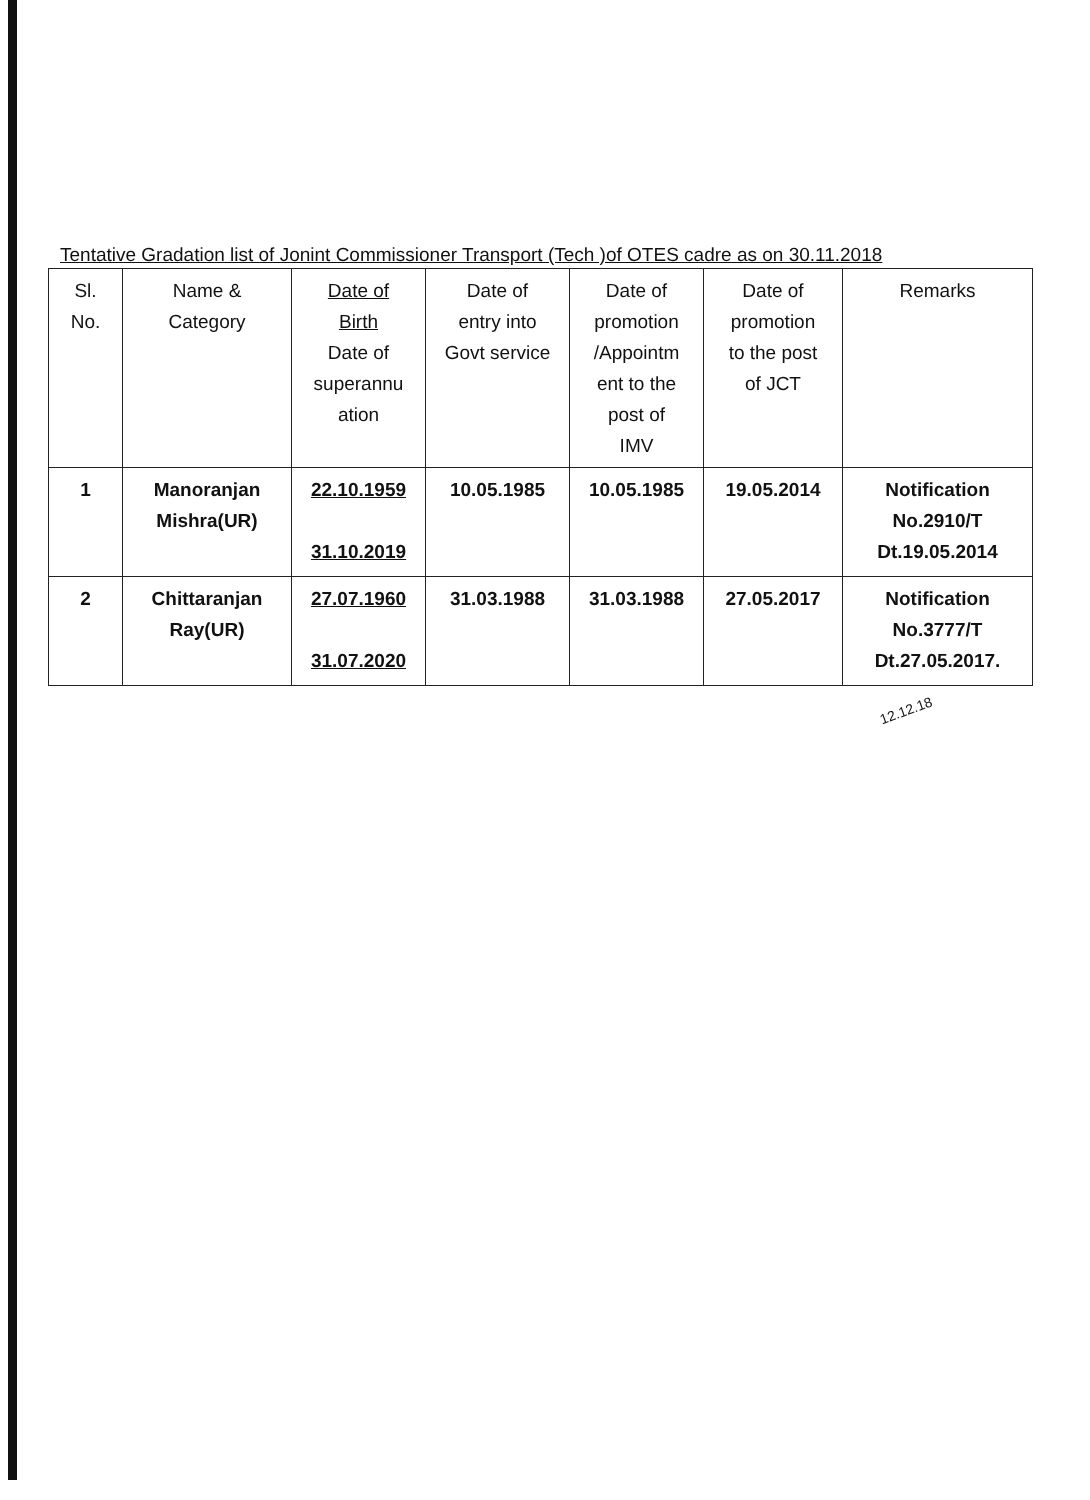Tentative Gradation list of Jonint Commissioner Transport (Tech )of OTES cadre as on 30.11.2018
| Sl. No. | Name & Category | Date of Birth Date of superannu ation | Date of entry into Govt service | Date of promotion /Appointm ent to the post of IMV | Date of promotion to the post of JCT | Remarks |
| --- | --- | --- | --- | --- | --- | --- |
| 1 | Manoranjan Mishra(UR) | 22.10.1959 31.10.2019 | 10.05.1985 | 10.05.1985 | 19.05.2014 | Notification No.2910/T Dt.19.05.2014 |
| 2 | Chittaranjan Ray(UR) | 27.07.1960 31.07.2020 | 31.03.1988 | 31.03.1988 | 27.05.2017 | Notification No.3777/T Dt.27.05.2017. |
12.12.18